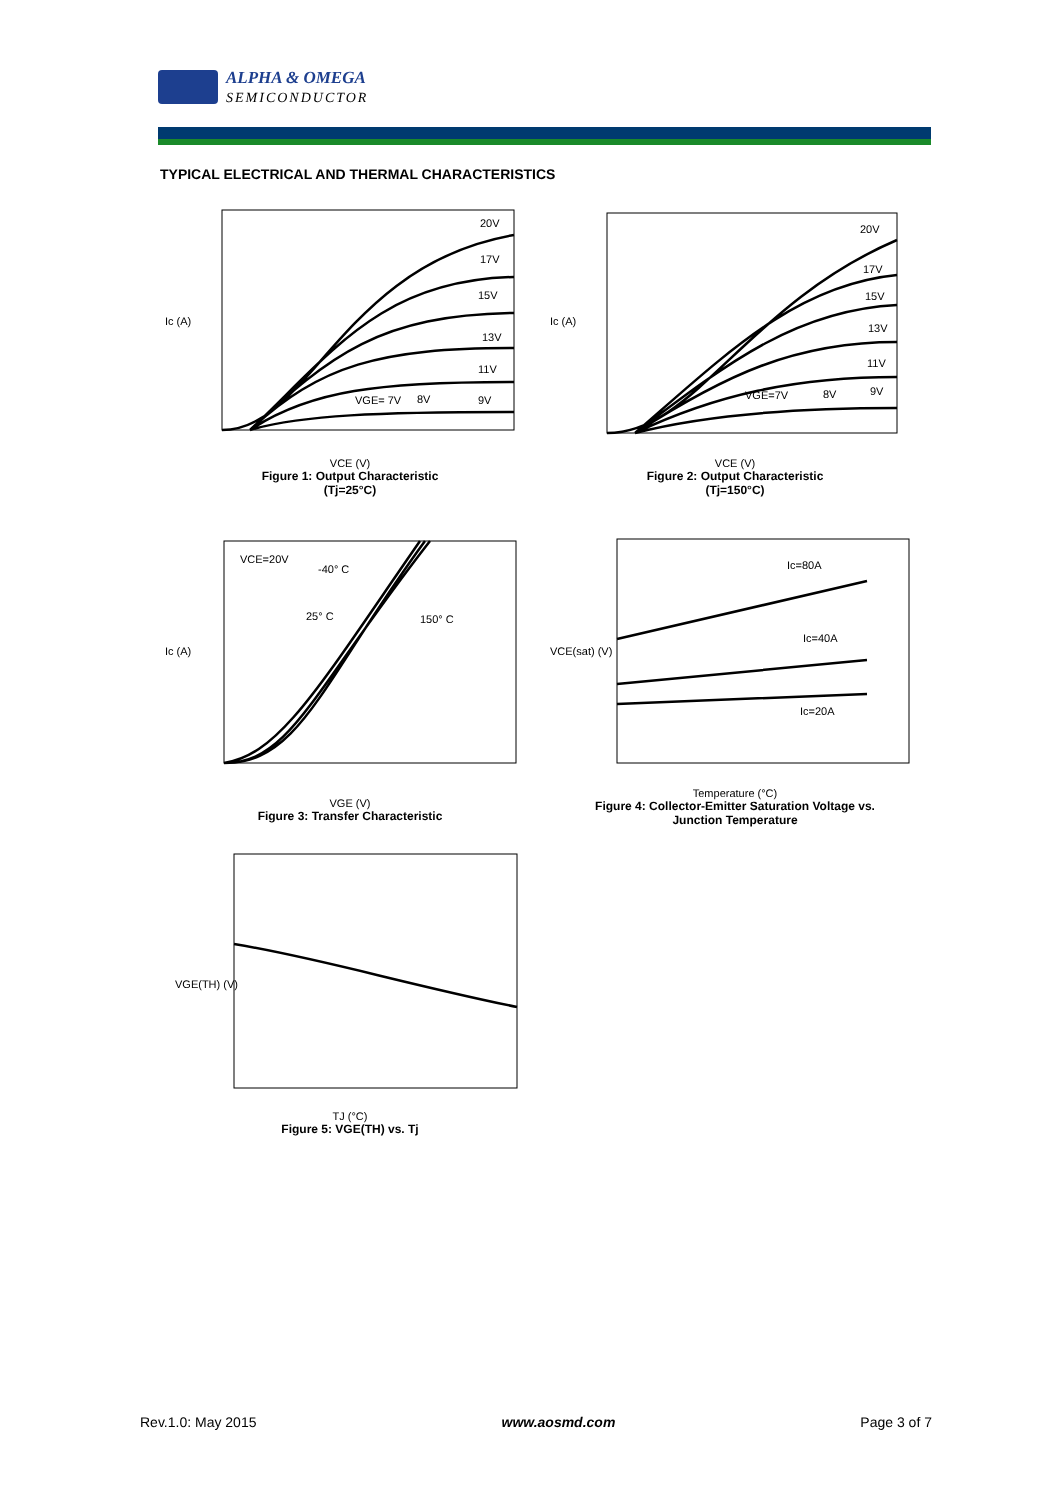ALPHA & OMEGA
SEMICONDUCTOR
TYPICAL ELECTRICAL AND THERMAL CHARACTERISTICS
20V
17V
15V
13V
11V
9V
VGE= 7V
8V
Ic (A)
VCE (V)
Figure 1: Output Characteristic
(Tj=25°C)
20V
17V
15V
13V
11V
9V
VGE=7V
8V
Ic (A)
VCE (V)
Figure 2: Output Characteristic
(Tj=150°C)
VCE=20V
-40° C
25° C
150° C
Ic (A)
VGE (V)
Figure 3: Transfer Characteristic
Ic=80A
Ic=40A
Ic=20A
VCE(sat) (V)
Temperature (°C)
Figure 4: Collector-Emitter Saturation Voltage vs.
Junction Temperature
VGE(TH) (V)
TJ (°C)
Figure 5: VGE(TH) vs. Tj
Rev.1.0: May 2015 www.aosmd.com Page 3 of 7